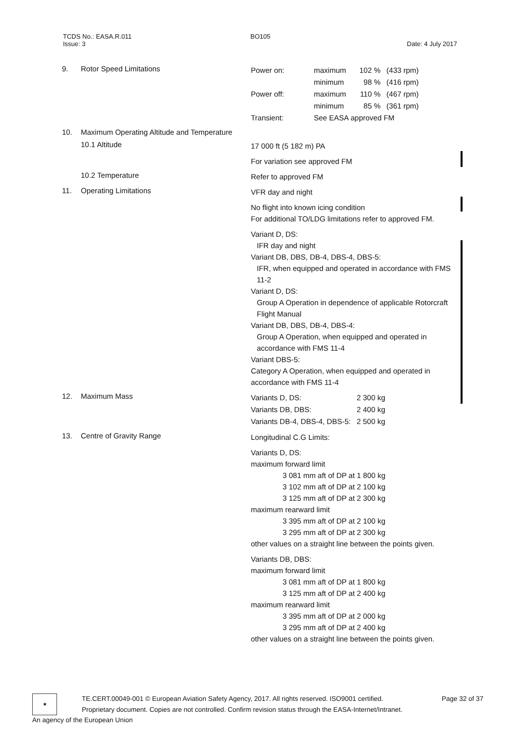TCDS No.: EASA.R.011 BO105
Issue: 3 Date: 4 July 2017
9. Rotor Speed Limitations
| Power on: | maximum | 102 % | (433 rpm) |
| | minimum | 98 % | (416 rpm) |
| Power off: | maximum | 110 % | (467 rpm) |
| | minimum | 85 % | (361 rpm) |
| Transient: | See EASA approved FM | | |
10. Maximum Operating Altitude and Temperature
10.1 Altitude
17 000 ft (5 182 m) PA
For variation see approved FM
10.2 Temperature
Refer to approved FM
11. Operating Limitations
VFR day and night
No flight into known icing condition
For additional TO/LDG limitations refer to approved FM.
Variant D, DS:
IFR day and night
Variant DB, DBS, DB-4, DBS-4, DBS-5:
IFR, when equipped and operated in accordance with FMS 11-2
Variant D, DS:
Group A Operation in dependence of applicable Rotorcraft Flight Manual
Variant DB, DBS, DB-4, DBS-4:
Group A Operation, when equipped and operated in accordance with FMS 11-4
Variant DBS-5:
Category A Operation, when equipped and operated in accordance with FMS 11-4
12. Maximum Mass
| Variants D, DS: | 2 300 kg |
| Variants DB, DBS: | 2 400 kg |
| Variants DB-4, DBS-4, DBS-5: | 2 500 kg |
13. Centre of Gravity Range
Longitudinal C.G Limits:
Variants D, DS:
maximum forward limit
3 081 mm aft of DP at 1 800 kg
3 102 mm aft of DP at 2 100 kg
3 125 mm aft of DP at 2 300 kg
maximum rearward limit
3 395 mm aft of DP at 2 100 kg
3 295 mm aft of DP at 2 300 kg
other values on a straight line between the points given.
Variants DB, DBS:
maximum forward limit
3 081 mm aft of DP at 1 800 kg
3 125 mm aft of DP at 2 400 kg
maximum rearward limit
3 395 mm aft of DP at 2 000 kg
3 295 mm aft of DP at 2 400 kg
other values on a straight line between the points given.
★
TE.CERT.00049-001 © European Aviation Safety Agency, 2017. All rights reserved. ISO9001 certified. Page 32 of 37
Proprietary document. Copies are not controlled. Confirm revision status through the EASA-Internet/Intranet.
An agency of the European Union